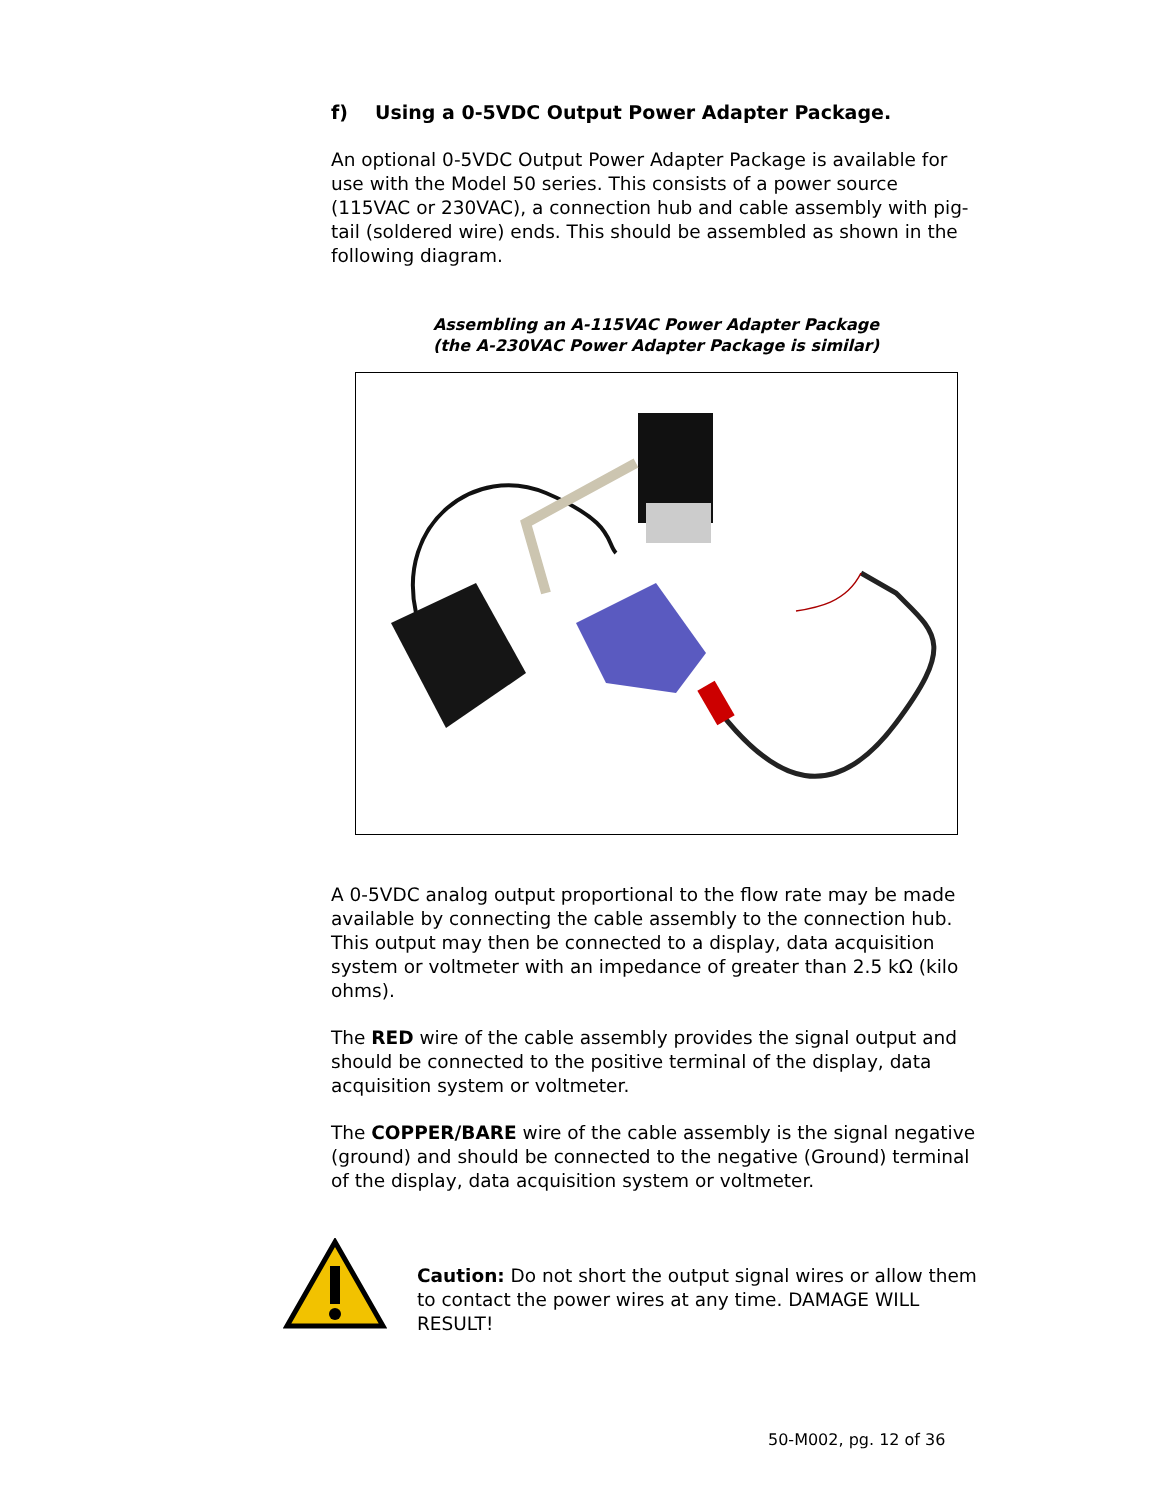f) Using a 0-5VDC Output Power Adapter Package.
An optional 0-5VDC Output Power Adapter Package is available for use with the Model 50 series. This consists of a power source (115VAC or 230VAC), a connection hub and cable assembly with pig-tail (soldered wire) ends. This should be assembled as shown in the following diagram.
Assembling an A-115VAC Power Adapter Package
(the A-230VAC Power Adapter Package is similar)
A 0-5VDC analog output proportional to the flow rate may be made available by connecting the cable assembly to the connection hub. This output may then be connected to a display, data acquisition system or voltmeter with an impedance of greater than 2.5 kΩ (kilo ohms).
The RED wire of the cable assembly provides the signal output and should be connected to the positive terminal of the display, data acquisition system or voltmeter.
The COPPER/BARE wire of the cable assembly is the signal negative (ground) and should be connected to the negative (Ground) terminal of the display, data acquisition system or voltmeter.
Caution: Do not short the output signal wires or allow them to contact the power wires at any time. DAMAGE WILL RESULT!
50-M002, pg. 12 of 36